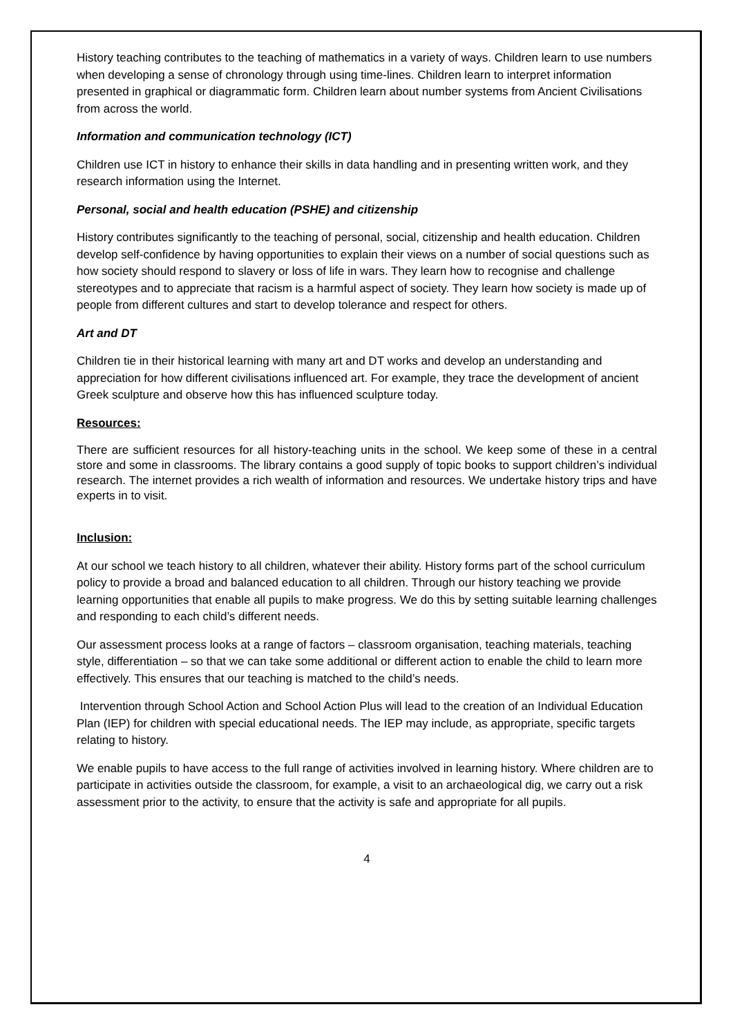History teaching contributes to the teaching of mathematics in a variety of ways. Children learn to use numbers when developing a sense of chronology through using time-lines. Children learn to interpret information presented in graphical or diagrammatic form. Children learn about number systems from Ancient Civilisations from across the world.
Information and communication technology (ICT)
Children use ICT in history to enhance their skills in data handling and in presenting written work, and they research information using the Internet.
Personal, social and health education (PSHE) and citizenship
History contributes significantly to the teaching of personal, social, citizenship and health education. Children develop self-confidence by having opportunities to explain their views on a number of social questions such as how society should respond to slavery or loss of life in wars. They learn how to recognise and challenge stereotypes and to appreciate that racism is a harmful aspect of society. They learn how society is made up of people from different cultures and start to develop tolerance and respect for others.
Art and DT
Children tie in their historical learning with many art and DT works and develop an understanding and appreciation for how different civilisations influenced art. For example, they trace the development of ancient Greek sculpture and observe how this has influenced sculpture today.
Resources:
There are sufficient resources for all history-teaching units in the school. We keep some of these in a central store and some in classrooms. The library contains a good supply of topic books to support children’s individual research. The internet provides a rich wealth of information and resources. We undertake history trips and have experts in to visit.
Inclusion:
At our school we teach history to all children, whatever their ability. History forms part of the school curriculum policy to provide a broad and balanced education to all children. Through our history teaching we provide learning opportunities that enable all pupils to make progress. We do this by setting suitable learning challenges and responding to each child’s different needs.
Our assessment process looks at a range of factors – classroom organisation, teaching materials, teaching style, differentiation – so that we can take some additional or different action to enable the child to learn more effectively. This ensures that our teaching is matched to the child’s needs.
Intervention through School Action and School Action Plus will lead to the creation of an Individual Education Plan (IEP) for children with special educational needs. The IEP may include, as appropriate, specific targets relating to history.
We enable pupils to have access to the full range of activities involved in learning history. Where children are to participate in activities outside the classroom, for example, a visit to an archaeological dig, we carry out a risk assessment prior to the activity, to ensure that the activity is safe and appropriate for all pupils.
4